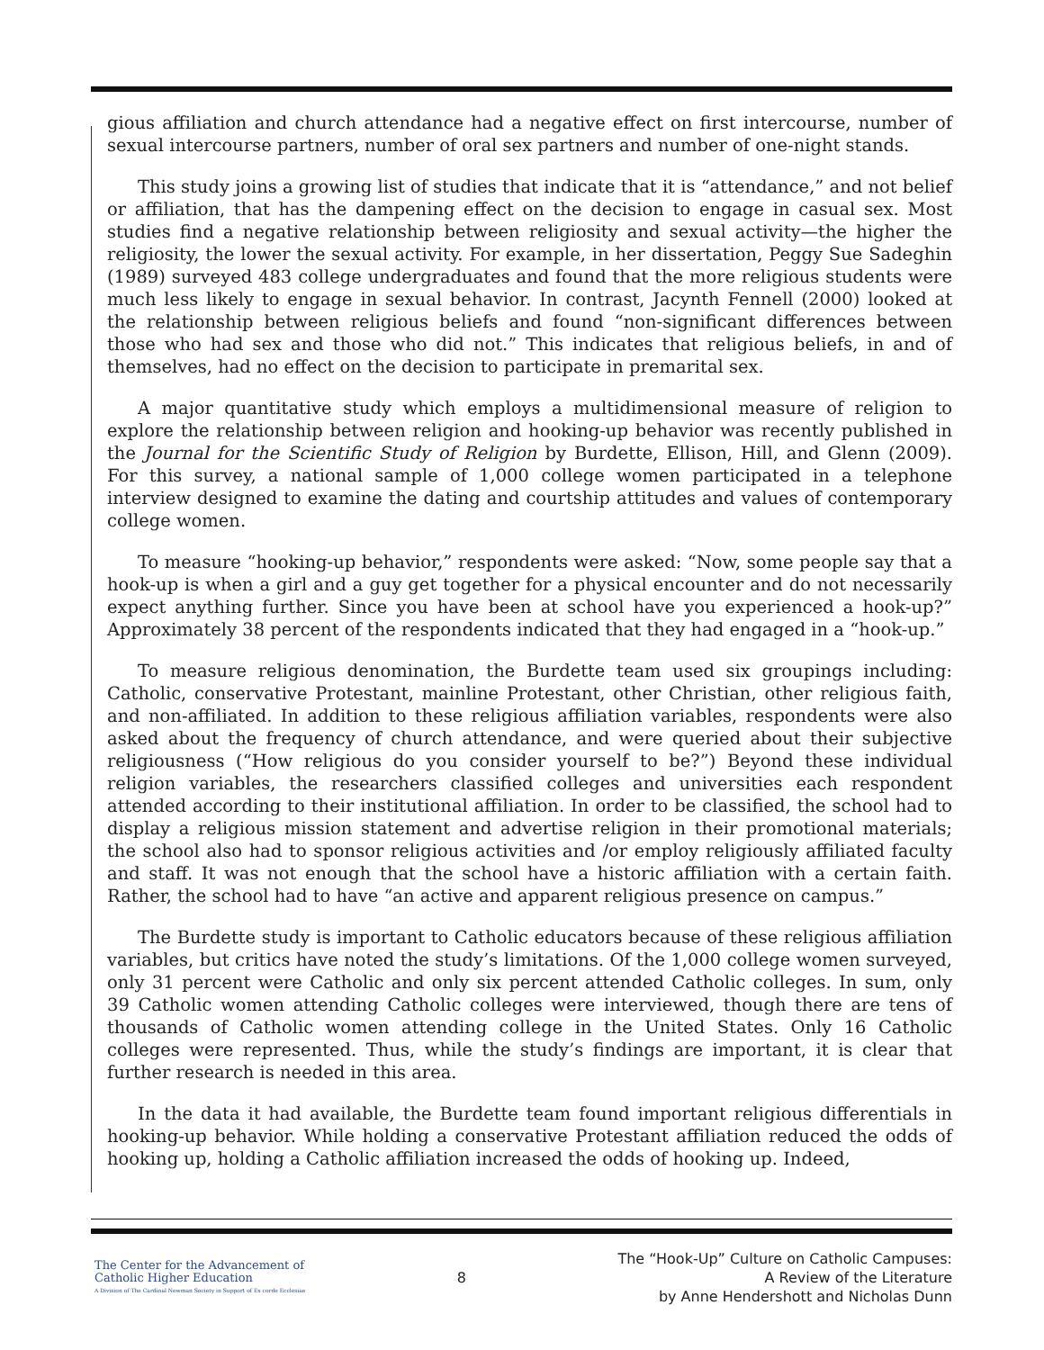gious affiliation and church attendance had a negative effect on first intercourse, number of sexual intercourse partners, number of oral sex partners and number of one-night stands.
This study joins a growing list of studies that indicate that it is “attendance,” and not belief or affiliation, that has the dampening effect on the decision to engage in casual sex. Most studies find a negative relationship between religiosity and sexual activity—the higher the religiosity, the lower the sexual activity. For example, in her dissertation, Peggy Sue Sadeghin (1989) surveyed 483 college undergraduates and found that the more religious students were much less likely to engage in sexual behavior. In contrast, Jacynth Fennell (2000) looked at the relationship between religious beliefs and found “non-significant differences between those who had sex and those who did not.” This indicates that religious beliefs, in and of themselves, had no effect on the decision to participate in premarital sex.
A major quantitative study which employs a multidimensional measure of religion to explore the relationship between religion and hooking-up behavior was recently published in the Journal for the Scientific Study of Religion by Burdette, Ellison, Hill, and Glenn (2009). For this survey, a national sample of 1,000 college women participated in a telephone interview designed to examine the dating and courtship attitudes and values of contemporary college women.
To measure “hooking-up behavior,” respondents were asked: “Now, some people say that a hook-up is when a girl and a guy get together for a physical encounter and do not necessarily expect anything further. Since you have been at school have you experienced a hook-up?” Approximately 38 percent of the respondents indicated that they had engaged in a “hook-up.”
To measure religious denomination, the Burdette team used six groupings including: Catholic, conservative Protestant, mainline Protestant, other Christian, other religious faith, and non-affiliated. In addition to these religious affiliation variables, respondents were also asked about the frequency of church attendance, and were queried about their subjective religiousness (“How religious do you consider yourself to be?”) Beyond these individual religion variables, the researchers classified colleges and universities each respondent attended according to their institutional affiliation. In order to be classified, the school had to display a religious mission statement and advertise religion in their promotional materials; the school also had to sponsor religious activities and /or employ religiously affiliated faculty and staff. It was not enough that the school have a historic affiliation with a certain faith. Rather, the school had to have “an active and apparent religious presence on campus.”
The Burdette study is important to Catholic educators because of these religious affiliation variables, but critics have noted the study’s limitations. Of the 1,000 college women surveyed, only 31 percent were Catholic and only six percent attended Catholic colleges. In sum, only 39 Catholic women attending Catholic colleges were interviewed, though there are tens of thousands of Catholic women attending college in the United States. Only 16 Catholic colleges were represented. Thus, while the study’s findings are important, it is clear that further research is needed in this area.
In the data it had available, the Burdette team found important religious differentials in hooking-up behavior. While holding a conservative Protestant affiliation reduced the odds of hooking up, holding a Catholic affiliation increased the odds of hooking up. Indeed,
The Center for the Advancement of
Catholic Higher Education
A Division of The Cardinal Newman Society in Support of Ex corde Ecclesiae
8
The “Hook-Up” Culture on Catholic Campuses:
A Review of the Literature
by Anne Hendershott and Nicholas Dunn